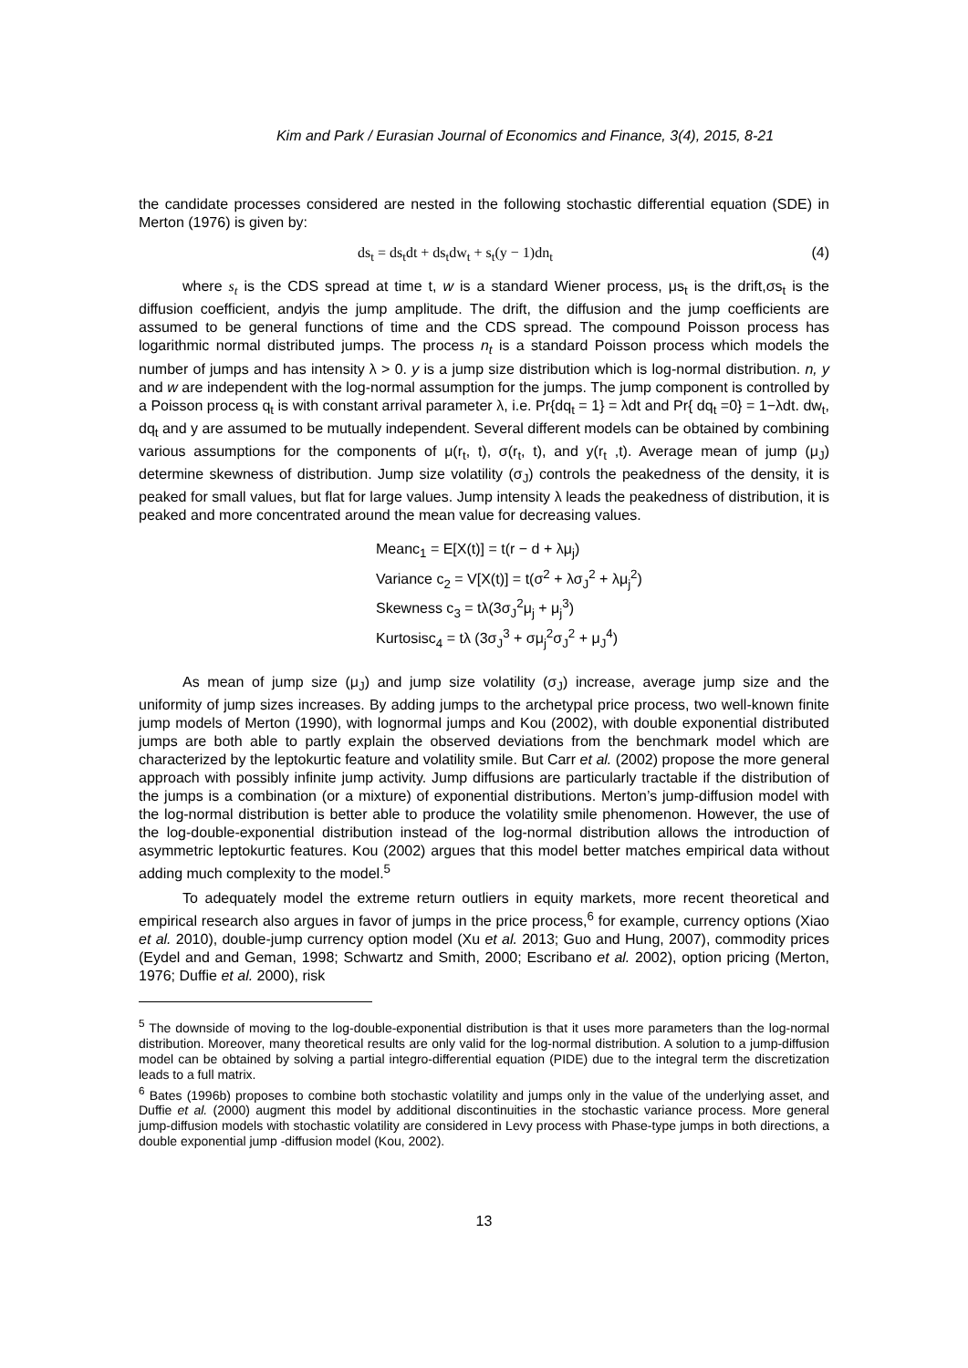Kim and Park / Eurasian Journal of Economics and Finance, 3(4), 2015, 8-21
the candidate processes considered are nested in the following stochastic differential equation (SDE) in Merton (1976) is given by:
ds<sub>t</sub> = ds<sub>t</sub>dt + ds<sub>t</sub>dw<sub>t</sub> + s<sub>t</sub>(y − 1)dn<sub>t</sub> (4)
where s<sub>t</sub> is the CDS spread at time t, w is a standard Wiener process, μs<sub>t</sub> is the drift,σs<sub>t</sub> is the diffusion coefficient, andyis the jump amplitude. The drift, the diffusion and the jump coefficients are assumed to be general functions of time and the CDS spread. The compound Poisson process has logarithmic normal distributed jumps. The process n<sub>t</sub> is a standard Poisson process which models the number of jumps and has intensity λ > 0. y is a jump size distribution which is log-normal distribution. n, y and w are independent with the log-normal assumption for the jumps. The jump component is controlled by a Poisson process q<sub>t</sub> is with constant arrival parameter λ, i.e. Pr{dq<sub>t</sub> = 1} = λdt and Pr{ dq<sub>t</sub> =0} = 1−λdt. dw<sub>t</sub>, dq<sub>t</sub> and y are assumed to be mutually independent. Several different models can be obtained by combining various assumptions for the components of μ(r<sub>t</sub>, t), σ(r<sub>t</sub>, t), and y(r<sub>t</sub> ,t). Average mean of jump (μ<sub>J</sub>) determine skewness of distribution. Jump size volatility (σ<sub>J</sub>) controls the peakedness of the density, it is peaked for small values, but flat for large values. Jump intensity λ leads the peakedness of distribution, it is peaked and more concentrated around the mean value for decreasing values.
Meanc<sub>1</sub> = E[X(t)] = t(r − d + λμ<sub>j</sub>)
Variance c<sub>2</sub> = V[X(t)] = t(σ<sup>2</sup> + λσ<sub>J</sub><sup>2</sup> + λμ<sub>j</sub><sup>2</sup>)
Skewness c<sub>3</sub> = tλ(3σ<sub>J</sub><sup>2</sup>μ<sub>j</sub> + μ<sub>j</sub><sup>3</sup>)
Kurtosisc<sub>4</sub> = tλ (3σ<sub>J</sub><sup>3</sup> + σμ<sub>j</sub><sup>2</sup>σ<sub>J</sub><sup>2</sup> + μ<sub>J</sub><sup>4</sup>)
As mean of jump size (μ<sub>J</sub>) and jump size volatility (σ<sub>J</sub>) increase, average jump size and the uniformity of jump sizes increases. By adding jumps to the archetypal price process, two well-known finite jump models of Merton (1990), with lognormal jumps and Kou (2002), with double exponential distributed jumps are both able to partly explain the observed deviations from the benchmark model which are characterized by the leptokurtic feature and volatility smile. But Carr et al. (2002) propose the more general approach with possibly infinite jump activity. Jump diffusions are particularly tractable if the distribution of the jumps is a combination (or a mixture) of exponential distributions. Merton’s jump-diffusion model with the log-normal distribution is better able to produce the volatility smile phenomenon. However, the use of the log-double-exponential distribution instead of the log-normal distribution allows the introduction of asymmetric leptokurtic features. Kou (2002) argues that this model better matches empirical data without adding much complexity to the model.<sup>5</sup>
To adequately model the extreme return outliers in equity markets, more recent theoretical and empirical research also argues in favor of jumps in the price process,<sup>6</sup> for example, currency options (Xiao et al. 2010), double-jump currency option model (Xu et al. 2013; Guo and Hung, 2007), commodity prices (Eydel and and Geman, 1998; Schwartz and Smith, 2000; Escribano et al. 2002), option pricing (Merton, 1976; Duffie et al. 2000), risk
<sup>5</sup> The downside of moving to the log-double-exponential distribution is that it uses more parameters than the log-normal distribution. Moreover, many theoretical results are only valid for the log-normal distribution. A solution to a jump-diffusion model can be obtained by solving a partial integro-differential equation (PIDE) due to the integral term the discretization leads to a full matrix.
<sup>6</sup> Bates (1996b) proposes to combine both stochastic volatility and jumps only in the value of the underlying asset, and Duffie et al. (2000) augment this model by additional discontinuities in the stochastic variance process. More general jump-diffusion models with stochastic volatility are considered in Levy process with Phase-type jumps in both directions, a double exponential jump -diffusion model (Kou, 2002).
13